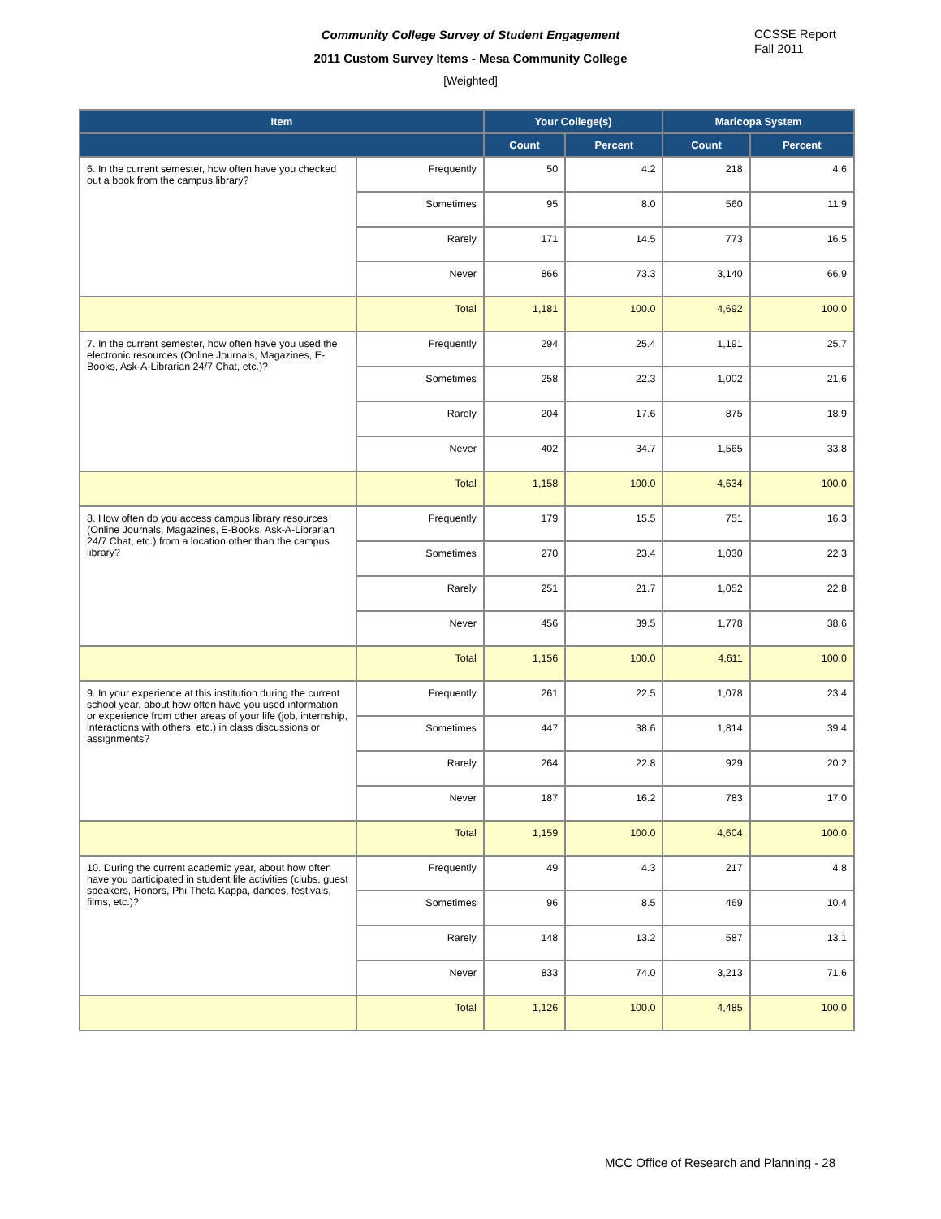Community College Survey of Student Engagement
2011 Custom Survey Items - Mesa Community College
[Weighted]
CCSSE Report
Fall 2011
| Item | | Your College(s) | | Maricopa System | |
| --- | --- | --- | --- | --- | --- |
| | | Count | Percent | Count | Percent |
| 6. In the current semester, how often have you checked out a book from the campus library? | Frequently | 50 | 4.2 | 218 | 4.6 |
| | Sometimes | 95 | 8.0 | 560 | 11.9 |
| | Rarely | 171 | 14.5 | 773 | 16.5 |
| | Never | 866 | 73.3 | 3,140 | 66.9 |
| | Total | 1,181 | 100.0 | 4,692 | 100.0 |
| 7. In the current semester, how often have you used the electronic resources (Online Journals, Magazines, E-Books, Ask-A-Librarian 24/7 Chat, etc.)? | Frequently | 294 | 25.4 | 1,191 | 25.7 |
| | Sometimes | 258 | 22.3 | 1,002 | 21.6 |
| | Rarely | 204 | 17.6 | 875 | 18.9 |
| | Never | 402 | 34.7 | 1,565 | 33.8 |
| | Total | 1,158 | 100.0 | 4,634 | 100.0 |
| 8. How often do you access campus library resources (Online Journals, Magazines, E-Books, Ask-A-Librarian 24/7 Chat, etc.) from a location other than the campus library? | Frequently | 179 | 15.5 | 751 | 16.3 |
| | Sometimes | 270 | 23.4 | 1,030 | 22.3 |
| | Rarely | 251 | 21.7 | 1,052 | 22.8 |
| | Never | 456 | 39.5 | 1,778 | 38.6 |
| | Total | 1,156 | 100.0 | 4,611 | 100.0 |
| 9. In your experience at this institution during the current school year, about how often have you used information or experience from other areas of your life (job, internship, interactions with others, etc.) in class discussions or assignments? | Frequently | 261 | 22.5 | 1,078 | 23.4 |
| | Sometimes | 447 | 38.6 | 1,814 | 39.4 |
| | Rarely | 264 | 22.8 | 929 | 20.2 |
| | Never | 187 | 16.2 | 783 | 17.0 |
| | Total | 1,159 | 100.0 | 4,604 | 100.0 |
| 10. During the current academic year, about how often have you participated in student life activities (clubs, guest speakers, Honors, Phi Theta Kappa, dances, festivals, films, etc.)? | Frequently | 49 | 4.3 | 217 | 4.8 |
| | Sometimes | 96 | 8.5 | 469 | 10.4 |
| | Rarely | 148 | 13.2 | 587 | 13.1 |
| | Never | 833 | 74.0 | 3,213 | 71.6 |
| | Total | 1,126 | 100.0 | 4,485 | 100.0 |
MCC Office of Research and Planning - 28